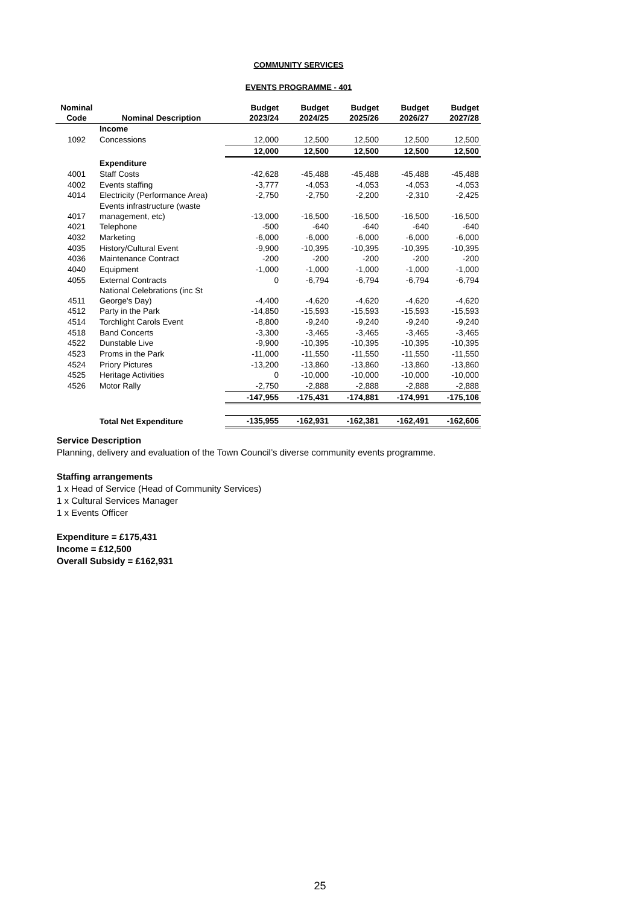COMMUNITY SERVICES
EVENTS PROGRAMME - 401
| Nominal Code | Nominal Description | Budget 2023/24 | Budget 2024/25 | Budget 2025/26 | Budget 2026/27 | Budget 2027/28 |
| --- | --- | --- | --- | --- | --- | --- |
| | Income | | | | | |
| 1092 | Concessions | 12,000 | 12,500 | 12,500 | 12,500 | 12,500 |
| | | 12,000 | 12,500 | 12,500 | 12,500 | 12,500 |
| | Expenditure | | | | | |
| 4001 | Staff Costs | -42,628 | -45,488 | -45,488 | -45,488 | -45,488 |
| 4002 | Events staffing | -3,777 | -4,053 | -4,053 | -4,053 | -4,053 |
| 4014 | Electricity (Performance Area) | -2,750 | -2,750 | -2,200 | -2,310 | -2,425 |
| 4017 | Events infrastructure (waste management, etc) | -13,000 | -16,500 | -16,500 | -16,500 | -16,500 |
| 4021 | Telephone | -500 | -640 | -640 | -640 | -640 |
| 4032 | Marketing | -6,000 | -6,000 | -6,000 | -6,000 | -6,000 |
| 4035 | History/Cultural Event | -9,900 | -10,395 | -10,395 | -10,395 | -10,395 |
| 4036 | Maintenance Contract | -200 | -200 | -200 | -200 | -200 |
| 4040 | Equipment | -1,000 | -1,000 | -1,000 | -1,000 | -1,000 |
| 4055 | External Contracts | 0 | -6,794 | -6,794 | -6,794 | -6,794 |
| 4511 | National Celebrations (inc St George's Day) | -4,400 | -4,620 | -4,620 | -4,620 | -4,620 |
| 4512 | Party in the Park | -14,850 | -15,593 | -15,593 | -15,593 | -15,593 |
| 4514 | Torchlight Carols Event | -8,800 | -9,240 | -9,240 | -9,240 | -9,240 |
| 4518 | Band Concerts | -3,300 | -3,465 | -3,465 | -3,465 | -3,465 |
| 4522 | Dunstable Live | -9,900 | -10,395 | -10,395 | -10,395 | -10,395 |
| 4523 | Proms in the Park | -11,000 | -11,550 | -11,550 | -11,550 | -11,550 |
| 4524 | Priory Pictures | -13,200 | -13,860 | -13,860 | -13,860 | -13,860 |
| 4525 | Heritage Activities | 0 | -10,000 | -10,000 | -10,000 | -10,000 |
| 4526 | Motor Rally | -2,750 | -2,888 | -2,888 | -2,888 | -2,888 |
| | | -147,955 | -175,431 | -174,881 | -174,991 | -175,106 |
| | Total Net Expenditure | -135,955 | -162,931 | -162,381 | -162,491 | -162,606 |
Service Description
Planning, delivery and evaluation of the Town Council’s diverse community events programme.
Staffing arrangements
1 x Head of Service (Head of Community Services)
1 x Cultural Services Manager
1 x Events Officer
Expenditure = £175,431
Income = £12,500
Overall Subsidy = £162,931
25